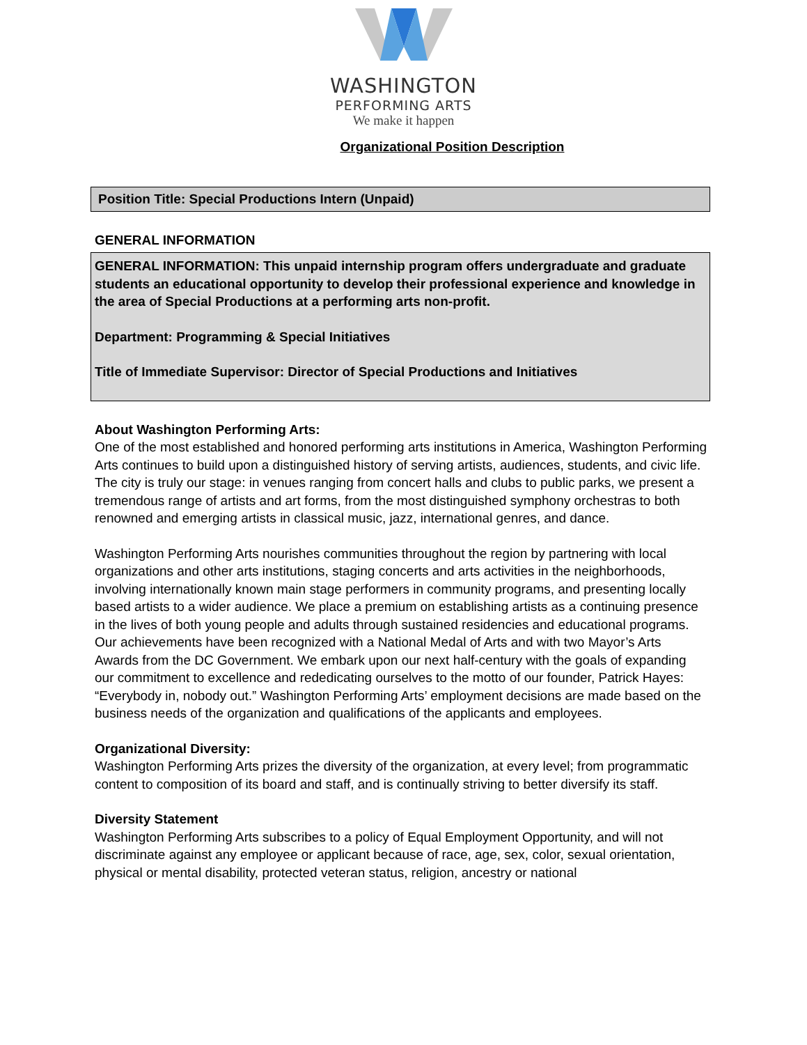WASHINGTON
PERFORMING ARTS
We make it happen
Organizational Position Description
Position Title: Special Productions Intern (Unpaid)
GENERAL INFORMATION
GENERAL INFORMATION: This unpaid internship program offers undergraduate and graduate students an educational opportunity to develop their professional experience and knowledge in the area of Special Productions at a performing arts non-profit.
Department: Programming & Special Initiatives
Title of Immediate Supervisor: Director of Special Productions and Initiatives
About Washington Performing Arts:
One of the most established and honored performing arts institutions in America, Washington Performing Arts continues to build upon a distinguished history of serving artists, audiences, students, and civic life. The city is truly our stage: in venues ranging from concert halls and clubs to public parks, we present a tremendous range of artists and art forms, from the most distinguished symphony orchestras to both renowned and emerging artists in classical music, jazz, international genres, and dance.
Washington Performing Arts nourishes communities throughout the region by partnering with local organizations and other arts institutions, staging concerts and arts activities in the neighborhoods, involving internationally known main stage performers in community programs, and presenting locally based artists to a wider audience. We place a premium on establishing artists as a continuing presence in the lives of both young people and adults through sustained residencies and educational programs. Our achievements have been recognized with a National Medal of Arts and with two Mayor’s Arts Awards from the DC Government. We embark upon our next half-century with the goals of expanding our commitment to excellence and rededicating ourselves to the motto of our founder, Patrick Hayes: “Everybody in, nobody out.” Washington Performing Arts’ employment decisions are made based on the business needs of the organization and qualifications of the applicants and employees.
Organizational Diversity:
Washington Performing Arts prizes the diversity of the organization, at every level; from programmatic content to composition of its board and staff, and is continually striving to better diversify its staff.
Diversity Statement
Washington Performing Arts subscribes to a policy of Equal Employment Opportunity, and will not discriminate against any employee or applicant because of race, age, sex, color, sexual orientation, physical or mental disability, protected veteran status, religion, ancestry or national